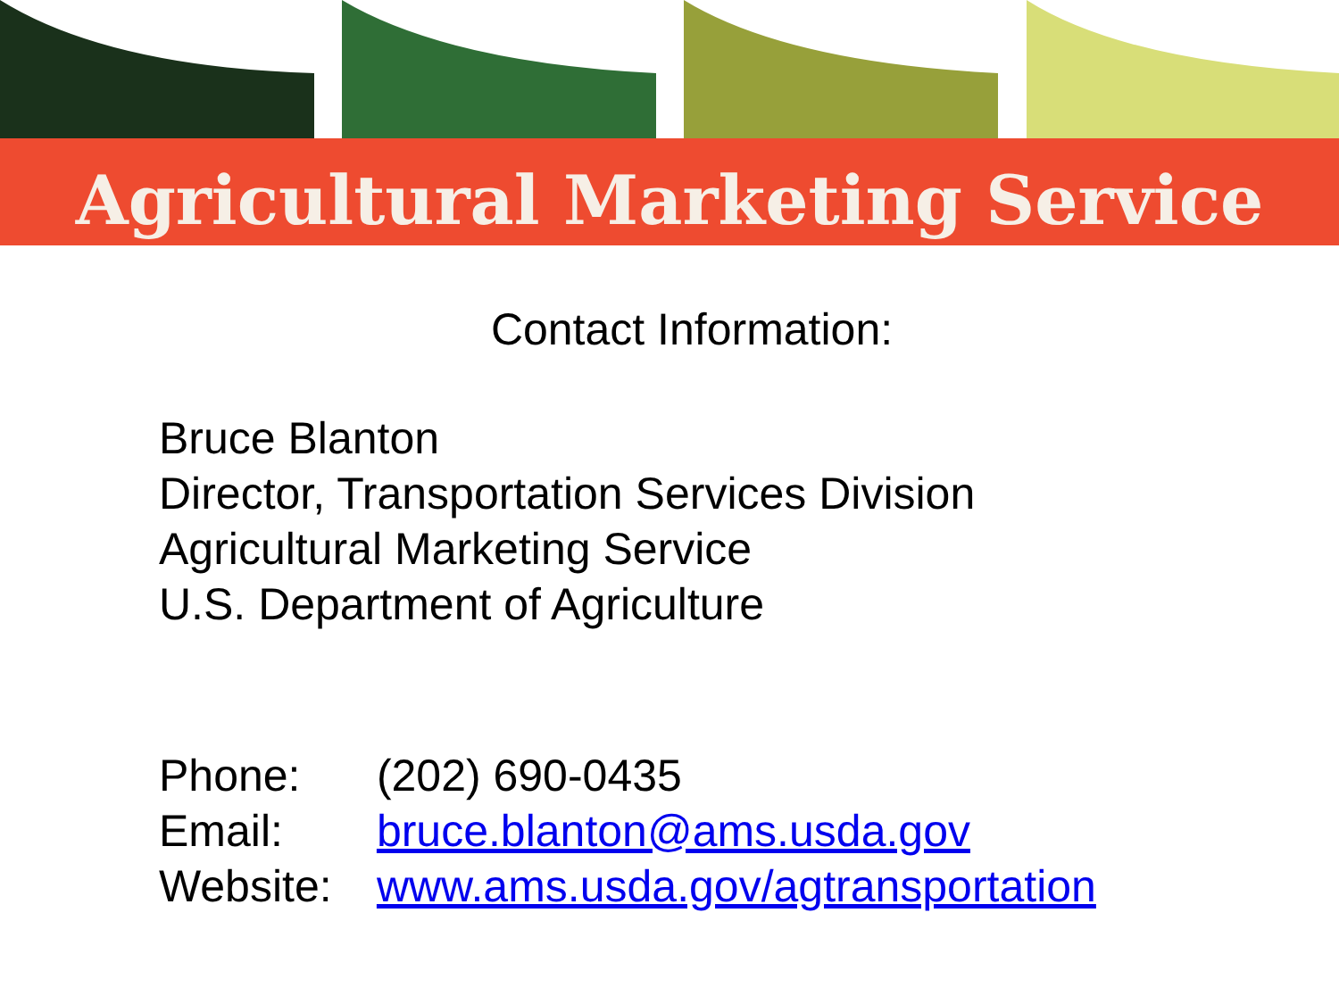Agricultural Marketing Service
Contact Information:
Bruce Blanton
Director, Transportation Services Division
Agricultural Marketing Service
U.S. Department of Agriculture
Phone: (202) 690-0435
Email: bruce.blanton@ams.usda.gov
Website: www.ams.usda.gov/agtransportation